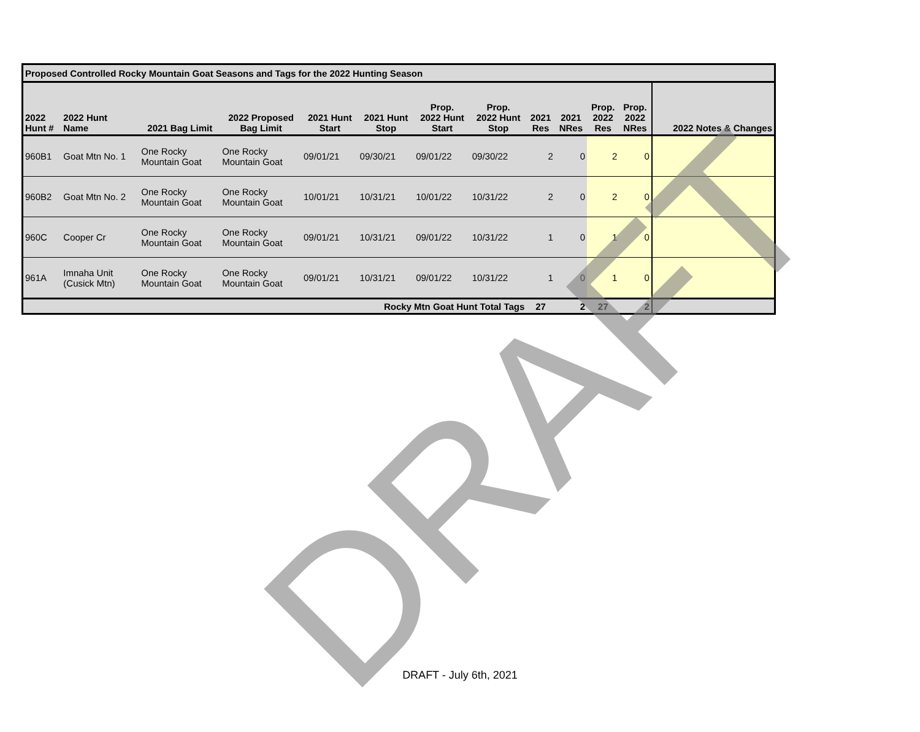| Proposed Controlled Rocky Mountain Goat Seasons and Tags for the 2022 Hunting Season | | | | | | | | | | | | |
| 2022 Hunt # | 2022 Hunt Name | 2021 Bag Limit | 2022 Proposed Bag Limit | 2021 Hunt Start | 2021 Hunt Stop | Prop. 2022 Hunt Start | Prop. 2022 Hunt Stop | 2021 Res | 2021 NRes | Prop. 2022 Res | Prop. 2022 NRes | 2022 Notes & Changes |
| 960B1 | Goat Mtn No. 1 | One Rocky Mountain Goat | One Rocky Mountain Goat | 09/01/21 | 09/30/21 | 09/01/22 | 09/30/22 | 2 | 0 | 2 | 0 | |
| 960B2 | Goat Mtn No. 2 | One Rocky Mountain Goat | One Rocky Mountain Goat | 10/01/21 | 10/31/21 | 10/01/22 | 10/31/22 | 2 | 0 | 2 | 0 | |
| 960C | Cooper Cr | One Rocky Mountain Goat | One Rocky Mountain Goat | 09/01/21 | 10/31/21 | 09/01/22 | 10/31/22 | 1 | 0 | 1 | 0 | |
| 961A | Imnaha Unit (Cusick Mtn) | One Rocky Mountain Goat | One Rocky Mountain Goat | 09/01/21 | 10/31/21 | 09/01/22 | 10/31/22 | 1 | 0 | 1 | 0 | |
| Rocky Mtn Goat Hunt Total Tags | | | | | | | | 27 | 2 | 27 | 2 | |
DRAFT
DRAFT - July 6th, 2021